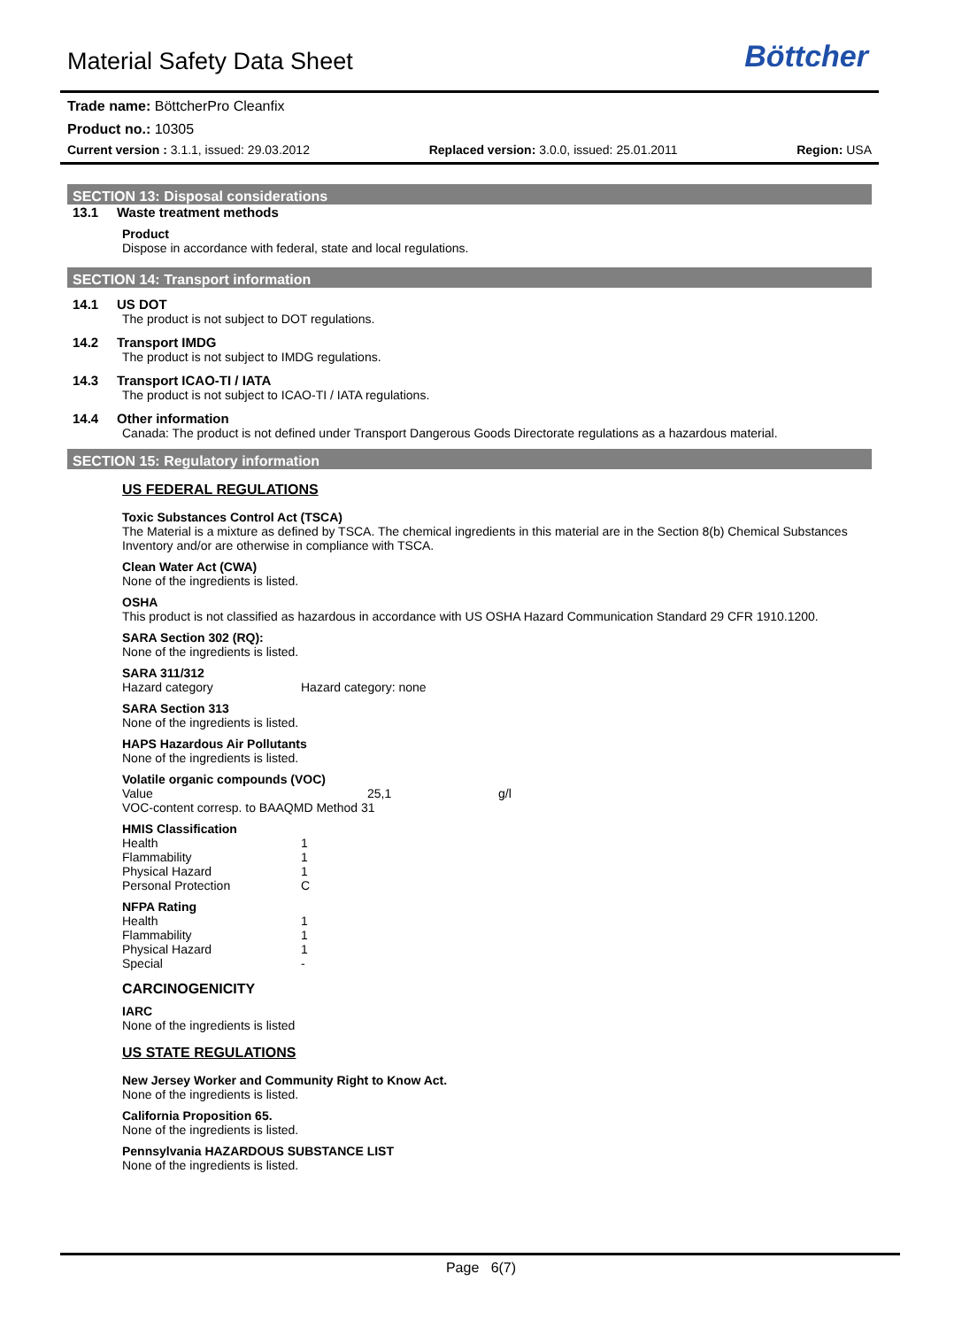Material Safety Data Sheet
Böttcher
Trade name: BöttcherPro Cleanfix
Product no.: 10305
Current version : 3.1.1, issued: 29.03.2012 Replaced version: 3.0.0, issued: 25.01.2011 Region: USA
SECTION 13: Disposal considerations
13.1 Waste treatment methods
Product
Dispose in accordance with federal, state and local regulations.
SECTION 14: Transport information
14.1 US DOT
The product is not subject to DOT regulations.
14.2 Transport IMDG
The product is not subject to IMDG regulations.
14.3 Transport ICAO-TI / IATA
The product is not subject to ICAO-TI / IATA regulations.
14.4 Other information
Canada: The product is not defined under Transport Dangerous Goods Directorate regulations as a hazardous material.
SECTION 15: Regulatory information
US FEDERAL REGULATIONS
Toxic Substances Control Act (TSCA)
The Material is a mixture as defined by TSCA. The chemical ingredients in this material are in the Section 8(b) Chemical Substances Inventory and/or are otherwise in compliance with TSCA.
Clean Water Act (CWA)
None of the ingredients is listed.
OSHA
This product is not classified as hazardous in accordance with US OSHA Hazard Communication Standard 29 CFR 1910.1200.
SARA Section 302 (RQ):
None of the ingredients is listed.
SARA 311/312
| Hazard category | Hazard category: none |
SARA Section 313
None of the ingredients is listed.
HAPS Hazardous Air Pollutants
None of the ingredients is listed.
Volatile organic compounds (VOC)
| Value | 25,1 | g/l |
VOC-content corresp. to BAAQMD Method 31
HMIS Classification
| Health | 1 |
| Flammability | 1 |
| Physical Hazard | 1 |
| Personal Protection | C |
NFPA Rating
| Health | 1 |
| Flammability | 1 |
| Physical Hazard | 1 |
| Special | - |
CARCINOGENICITY
IARC
None of the ingredients is listed
US STATE REGULATIONS
New Jersey Worker and Community Right to Know Act.
None of the ingredients is listed.
California Proposition 65.
None of the ingredients is listed.
Pennsylvania HAZARDOUS SUBSTANCE LIST
None of the ingredients is listed.
Page 6(7)